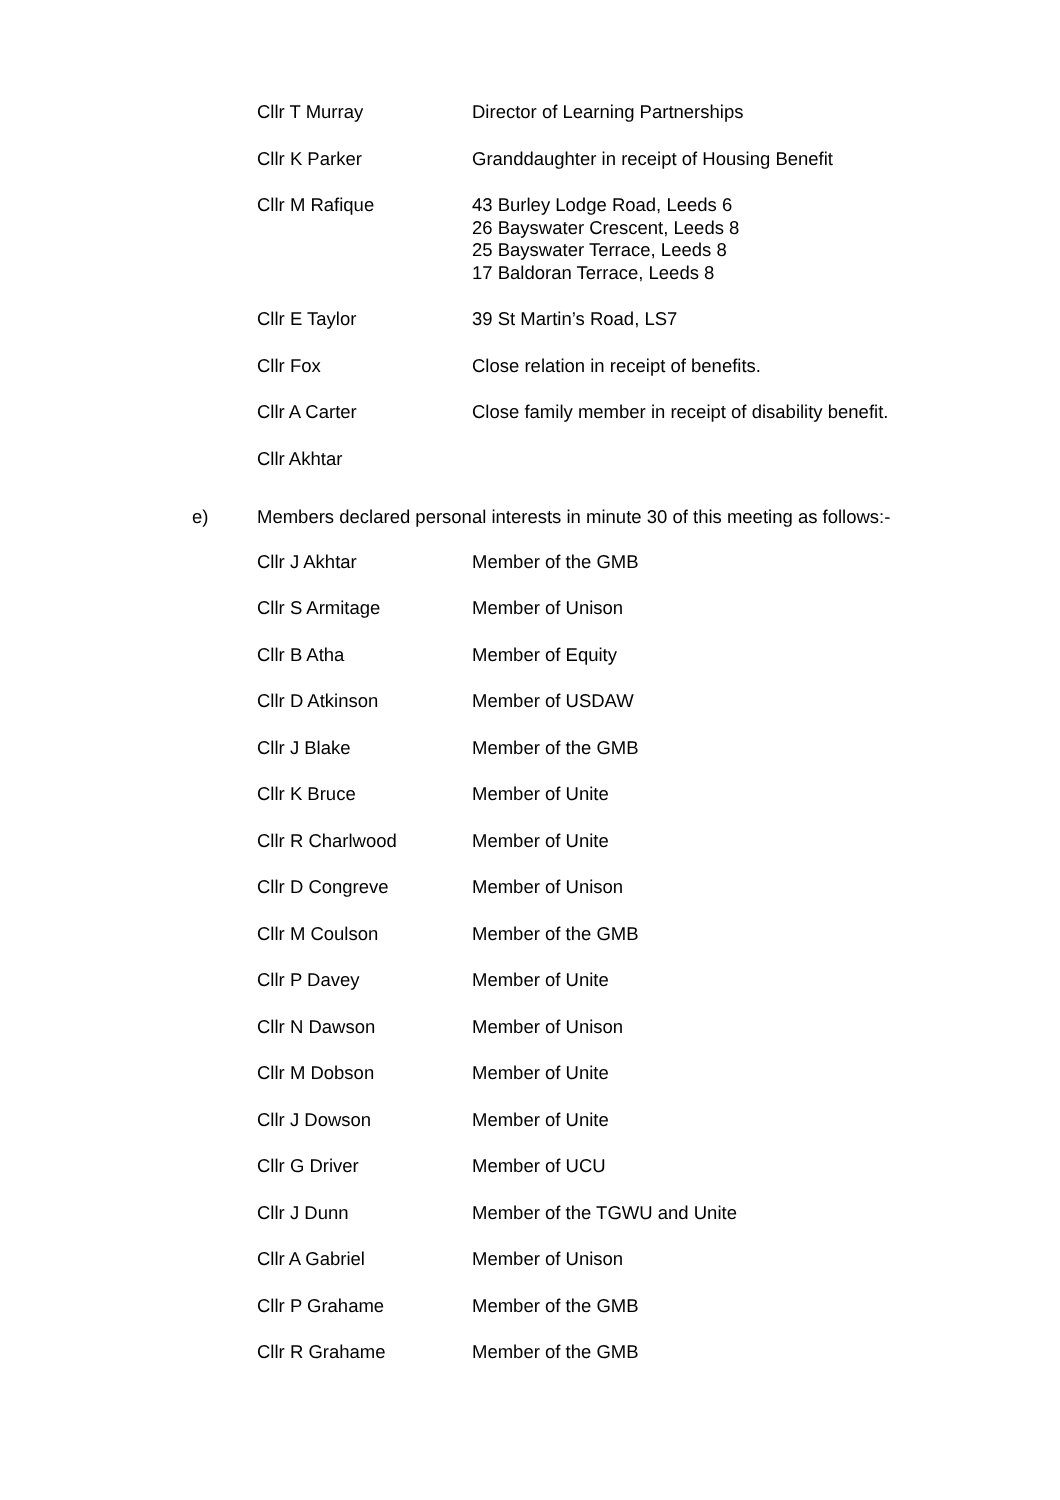Cllr T Murray Director of Learning Partnerships
Cllr K Parker Granddaughter in receipt of Housing Benefit
Cllr M Rafique 43 Burley Lodge Road, Leeds 6
26 Bayswater Crescent, Leeds 8
25 Bayswater Terrace, Leeds 8
17 Baldoran Terrace, Leeds 8
Cllr E Taylor 39 St Martin’s Road, LS7
Cllr Fox Close relation in receipt of benefits.
Cllr A Carter Close family member in receipt of disability benefit.
Cllr Akhtar
e) Members declared personal interests in minute 30 of this meeting as follows:-
Cllr J Akhtar Member of the GMB
Cllr S Armitage Member of Unison
Cllr B Atha Member of Equity
Cllr D Atkinson Member of USDAW
Cllr J Blake Member of the GMB
Cllr K Bruce Member of Unite
Cllr R Charlwood Member of Unite
Cllr D Congreve Member of Unison
Cllr M Coulson Member of the GMB
Cllr P Davey Member of Unite
Cllr N Dawson Member of Unison
Cllr M Dobson Member of Unite
Cllr J Dowson Member of Unite
Cllr G Driver Member of UCU
Cllr J Dunn Member of the TGWU and Unite
Cllr A Gabriel Member of Unison
Cllr P Grahame Member of the GMB
Cllr R Grahame Member of the GMB